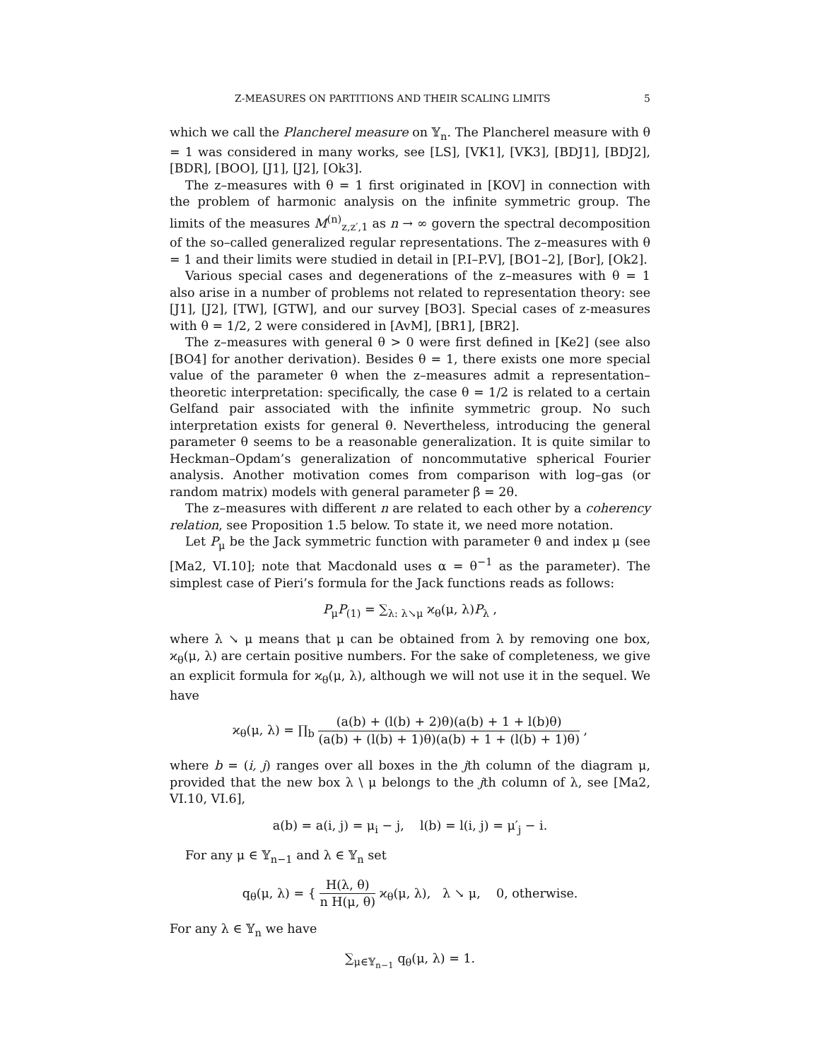Z-MEASURES ON PARTITIONS AND THEIR SCALING LIMITS 5
which we call the Plancherel measure on 𝕐<sub>n</sub>. The Plancherel measure with θ = 1 was considered in many works, see [LS], [VK1], [VK3], [BDJ1], [BDJ2], [BDR], [BOO], [J1], [J2], [Ok3].
The z–measures with θ = 1 first originated in [KOV] in connection with the problem of harmonic analysis on the infinite symmetric group. The limits of the measures M<sup>(n)</sup><sub>z,z′,1</sub> as n → ∞ govern the spectral decomposition of the so–called generalized regular representations. The z–measures with θ = 1 and their limits were studied in detail in [P.I–P.V], [BO1–2], [Bor], [Ok2].
Various special cases and degenerations of the z–measures with θ = 1 also arise in a number of problems not related to representation theory: see [J1], [J2], [TW], [GTW], and our survey [BO3]. Special cases of z-measures with θ = 1/2, 2 were considered in [AvM], [BR1], [BR2].
The z–measures with general θ > 0 were first defined in [Ke2] (see also [BO4] for another derivation). Besides θ = 1, there exists one more special value of the parameter θ when the z–measures admit a representation–theoretic interpretation: specifically, the case θ = 1/2 is related to a certain Gelfand pair associated with the infinite symmetric group. No such interpretation exists for general θ. Nevertheless, introducing the general parameter θ seems to be a reasonable generalization. It is quite similar to Heckman–Opdam’s generalization of noncommutative spherical Fourier analysis. Another motivation comes from comparison with log–gas (or random matrix) models with general parameter β = 2θ.
The z–measures with different n are related to each other by a coherency relation, see Proposition 1.5 below. To state it, we need more notation.
Let P<sub>μ</sub> be the Jack symmetric function with parameter θ and index μ (see [Ma2, VI.10]; note that Macdonald uses α = θ<sup>−1</sup> as the parameter). The simplest case of Pieri’s formula for the Jack functions reads as follows:
P<sub>μ</sub>P<sub>(1)</sub> = ∑<sub>λ: λ↘μ</sub> ϰ<sub>θ</sub>(μ, λ)P<sub>λ</sub> ,
where λ ↘ μ means that μ can be obtained from λ by removing one box, ϰ<sub>θ</sub>(μ, λ) are certain positive numbers. For the sake of completeness, we give an explicit formula for ϰ<sub>θ</sub>(μ, λ), although we will not use it in the sequel. We have
ϰ<sub>θ</sub>(μ, λ) = ∏<sub>b</sub> (a(b) + (l(b) + 2)θ)(a(b) + 1 + l(b)θ) (a(b) + (l(b) + 1)θ)(a(b) + 1 + (l(b) + 1)θ) ,
where b = (i, j) ranges over all boxes in the jth column of the diagram μ, provided that the new box λ \ μ belongs to the jth column of λ, see [Ma2, VI.10, VI.6],
a(b) = a(i, j) = μ<sub>i</sub> − j, l(b) = l(i, j) = μ′<sub>j</sub> − i.
For any μ ∈ 𝕐<sub>n−1</sub> and λ ∈ 𝕐<sub>n</sub> set
q<sub>θ</sub>(μ, λ) = { H(λ, θ) n H(μ, θ) ϰ<sub>θ</sub>(μ, λ), λ ↘ μ, 0, otherwise.
For any λ ∈ 𝕐<sub>n</sub> we have
∑<sub>μ∈𝕐<sub>n−1</sub></sub> q<sub>θ</sub>(μ, λ) = 1.